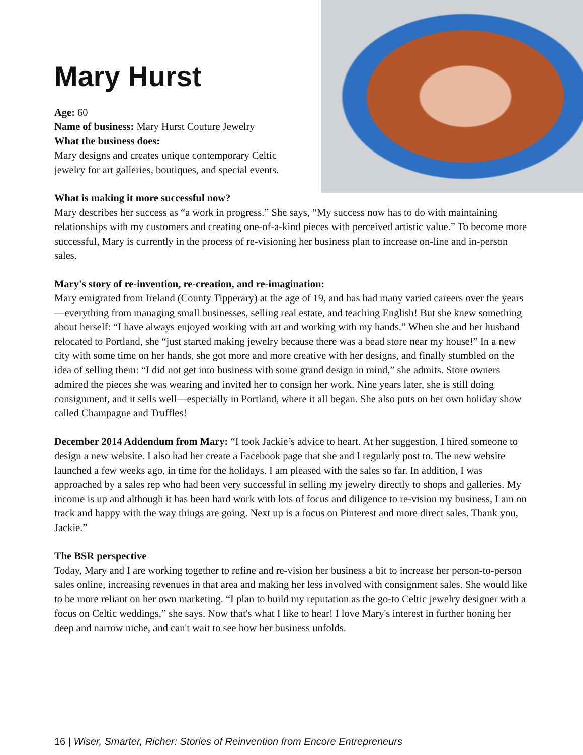Mary Hurst
Age: 60
Name of business: Mary Hurst Couture Jewelry
What the business does:
Mary designs and creates unique contemporary Celtic jewelry for art galleries, boutiques, and special events.
What is making it more successful now?
Mary describes her success as “a work in progress.” She says, “My success now has to do with maintaining relationships with my customers and creating one-of-a-kind pieces with perceived artistic value.” To become more successful, Mary is currently in the process of re-visioning her business plan to increase on-line and in-person sales.
Mary's story of re-invention, re-creation, and re-imagination:
Mary emigrated from Ireland (County Tipperary) at the age of 19, and has had many varied careers over the years—everything from managing small businesses, selling real estate, and teaching English! But she knew something about herself: “I have always enjoyed working with art and working with my hands.” When she and her husband relocated to Portland, she “just started making jewelry because there was a bead store near my house!” In a new city with some time on her hands, she got more and more creative with her designs, and finally stumbled on the idea of selling them: “I did not get into business with some grand design in mind,” she admits. Store owners admired the pieces she was wearing and invited her to consign her work. Nine years later, she is still doing consignment, and it sells well—especially in Portland, where it all began. She also puts on her own holiday show called Champagne and Truffles!
December 2014 Addendum from Mary: “I took Jackie’s advice to heart. At her suggestion, I hired someone to design a new website. I also had her create a Facebook page that she and I regularly post to. The new website launched a few weeks ago, in time for the holidays. I am pleased with the sales so far. In addition, I was approached by a sales rep who had been very successful in selling my jewelry directly to shops and galleries. My income is up and although it has been hard work with lots of focus and diligence to re-vision my business, I am on track and happy with the way things are going. Next up is a focus on Pinterest and more direct sales. Thank you, Jackie.”
The BSR perspective
Today, Mary and I are working together to refine and re-vision her business a bit to increase her person-to-person sales online, increasing revenues in that area and making her less involved with consignment sales. She would like to be more reliant on her own marketing. “I plan to build my reputation as the go-to Celtic jewelry designer with a focus on Celtic weddings,” she says. Now that's what I like to hear! I love Mary's interest in further honing her deep and narrow niche, and can't wait to see how her business unfolds.
16 | Wiser, Smarter, Richer: Stories of Reinvention from Encore Entrepreneurs